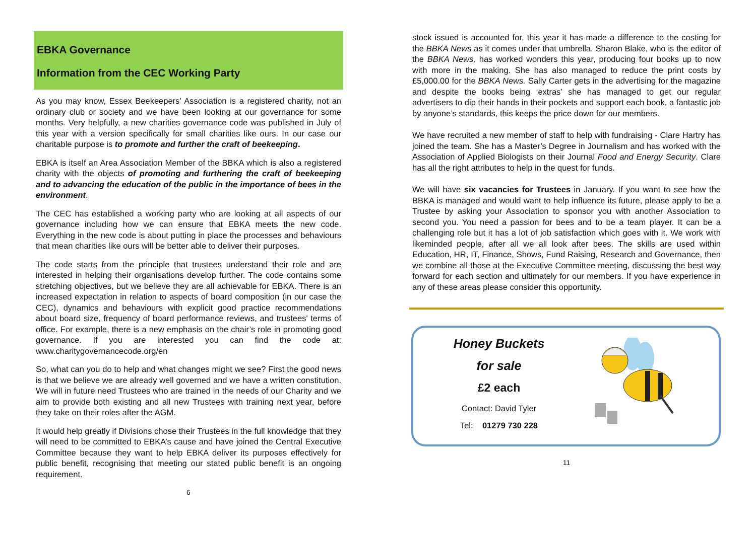EBKA Governance
Information from the CEC Working Party
As you may know, Essex Beekeepers’ Association is a registered charity, not an ordinary club or society and we have been looking at our governance for some months. Very helpfully, a new charities governance code was published in July of this year with a version specifically for small charities like ours. In our case our charitable purpose is to promote and further the craft of beekeeping.
EBKA is itself an Area Association Member of the BBKA which is also a registered charity with the objects of promoting and furthering the craft of beekeeping and to advancing the education of the public in the importance of bees in the environment.
The CEC has established a working party who are looking at all aspects of our governance including how we can ensure that EBKA meets the new code. Everything in the new code is about putting in place the processes and behaviours that mean charities like ours will be better able to deliver their purposes.
The code starts from the principle that trustees understand their role and are interested in helping their organisations develop further. The code contains some stretching objectives, but we believe they are all achievable for EBKA. There is an increased expectation in relation to aspects of board composition (in our case the CEC), dynamics and behaviours with explicit good practice recommendations about board size, frequency of board performance reviews, and trustees' terms of office. For example, there is a new emphasis on the chair’s role in promoting good governance. If you are interested you can find the code at: www.charitygovernancecode.org/en
So, what can you do to help and what changes might we see? First the good news is that we believe we are already well governed and we have a written constitution. We will in future need Trustees who are trained in the needs of our Charity and we aim to provide both existing and all new Trustees with training next year, before they take on their roles after the AGM.
It would help greatly if Divisions chose their Trustees in the full knowledge that they will need to be committed to EBKA’s cause and have joined the Central Executive Committee because they want to help EBKA deliver its purposes effectively for public benefit, recognising that meeting our stated public benefit is an ongoing requirement.
6
stock issued is accounted for, this year it has made a difference to the costing for the BBKA News as it comes under that umbrella. Sharon Blake, who is the editor of the BBKA News, has worked wonders this year, producing four books up to now with more in the making. She has also managed to reduce the print costs by £5,000.00 for the BBKA News. Sally Carter gets in the advertising for the magazine and despite the books being ‘extras’ she has managed to get our regular advertisers to dip their hands in their pockets and support each book, a fantastic job by anyone’s standards, this keeps the price down for our members.
We have recruited a new member of staff to help with fundraising - Clare Hartry has joined the team. She has a Master’s Degree in Journalism and has worked with the Association of Applied Biologists on their Journal Food and Energy Security. Clare has all the right attributes to help in the quest for funds.
We will have six vacancies for Trustees in January. If you want to see how the BBKA is managed and would want to help influence its future, please apply to be a Trustee by asking your Association to sponsor you with another Association to second you. You need a passion for bees and to be a team player. It can be a challenging role but it has a lot of job satisfaction which goes with it. We work with likeminded people, after all we all look after bees. The skills are used within Education, HR, IT, Finance, Shows, Fund Raising, Research and Governance, then we combine all those at the Executive Committee meeting, discussing the best way forward for each section and ultimately for our members. If you have experience in any of these areas please consider this opportunity.
Honey Buckets
for sale
£2 each
Contact: David Tyler
Tel: 01279 730 228
11